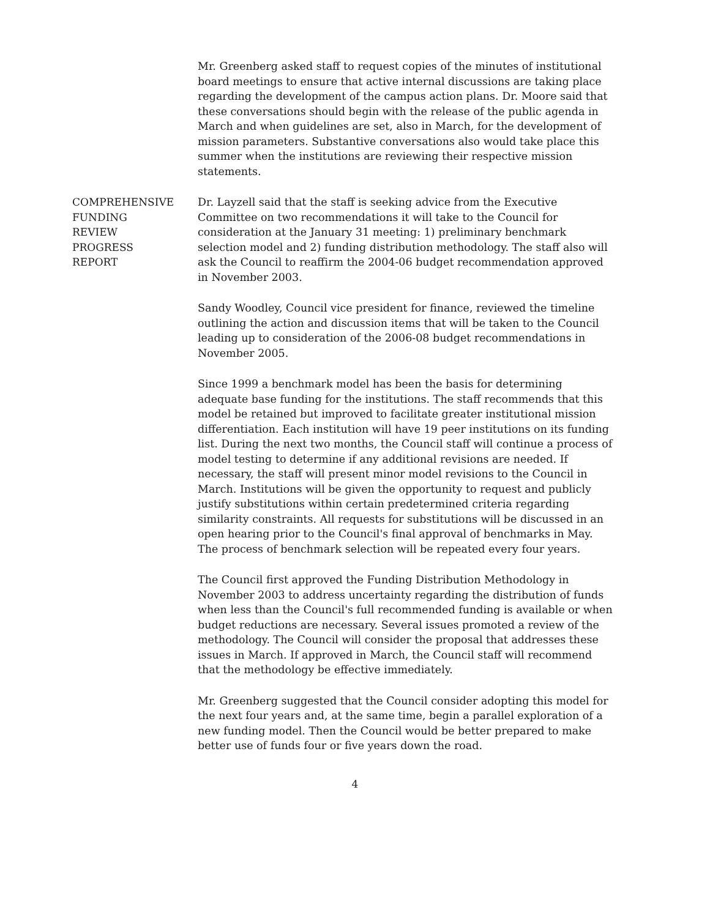Mr. Greenberg asked staff to request copies of the minutes of institutional board meetings to ensure that active internal discussions are taking place regarding the development of the campus action plans. Dr. Moore said that these conversations should begin with the release of the public agenda in March and when guidelines are set, also in March, for the development of mission parameters. Substantive conversations also would take place this summer when the institutions are reviewing their respective mission statements.
COMPREHENSIVE
FUNDING
REVIEW
PROGRESS
REPORT
Dr. Layzell said that the staff is seeking advice from the Executive Committee on two recommendations it will take to the Council for consideration at the January 31 meeting: 1) preliminary benchmark selection model and 2) funding distribution methodology. The staff also will ask the Council to reaffirm the 2004-06 budget recommendation approved in November 2003.
Sandy Woodley, Council vice president for finance, reviewed the timeline outlining the action and discussion items that will be taken to the Council leading up to consideration of the 2006-08 budget recommendations in November 2005.
Since 1999 a benchmark model has been the basis for determining adequate base funding for the institutions. The staff recommends that this model be retained but improved to facilitate greater institutional mission differentiation. Each institution will have 19 peer institutions on its funding list. During the next two months, the Council staff will continue a process of model testing to determine if any additional revisions are needed. If necessary, the staff will present minor model revisions to the Council in March. Institutions will be given the opportunity to request and publicly justify substitutions within certain predetermined criteria regarding similarity constraints. All requests for substitutions will be discussed in an open hearing prior to the Council's final approval of benchmarks in May. The process of benchmark selection will be repeated every four years.
The Council first approved the Funding Distribution Methodology in November 2003 to address uncertainty regarding the distribution of funds when less than the Council's full recommended funding is available or when budget reductions are necessary. Several issues promoted a review of the methodology. The Council will consider the proposal that addresses these issues in March. If approved in March, the Council staff will recommend that the methodology be effective immediately.
Mr. Greenberg suggested that the Council consider adopting this model for the next four years and, at the same time, begin a parallel exploration of a new funding model. Then the Council would be better prepared to make better use of funds four or five years down the road.
4